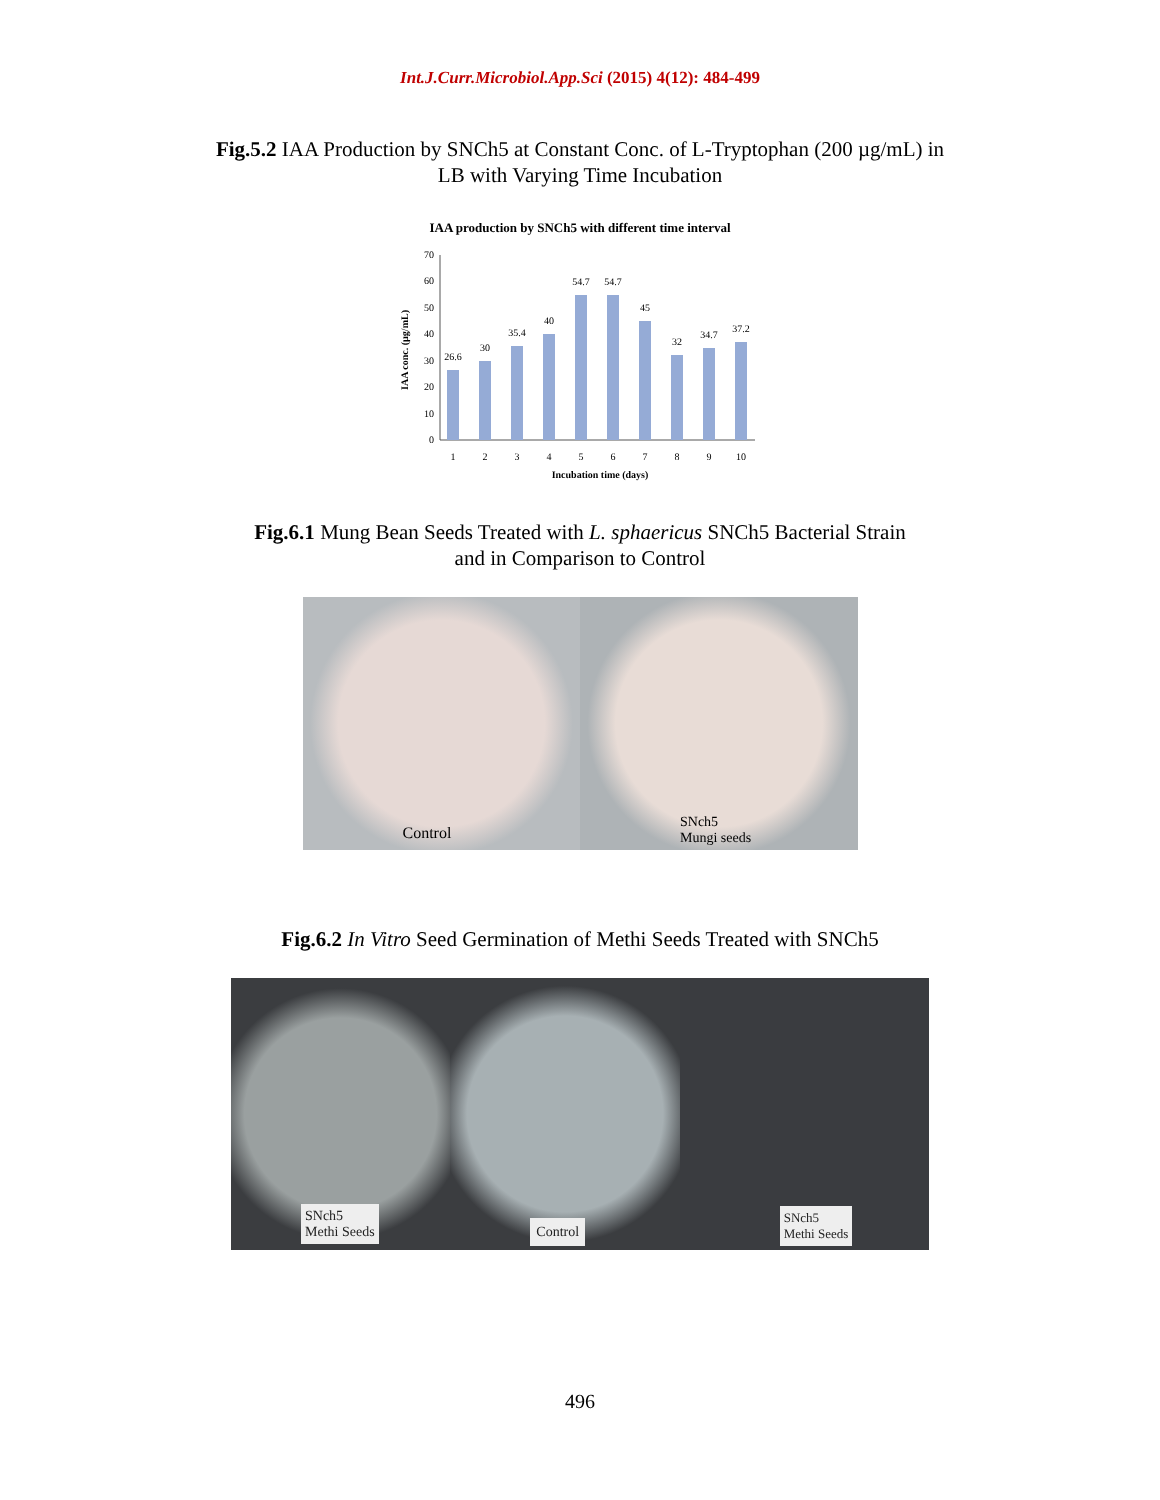Int.J.Curr.Microbiol.App.Sci (2015) 4(12): 484-499
Fig.5.2 IAA Production by SNCh5 at Constant Conc. of L-Tryptophan (200 µg/mL) in
LB with Varying Time Incubation
IAA production by SNCh5 with different time interval
0
10
20
30
40
50
60
70
IAA conc. (µg/mL)
26.6
30
35.4
40
54.7
54.7
45
32
34.7
37.2
1
2
3
4
5
6
7
8
9
10
Incubation time (days)
Fig.6.1 Mung Bean Seeds Treated with L. sphaericus SNCh5 Bacterial Strain
and in Comparison to Control
Control SNch5
Mungi seeds
Fig.6.2 In Vitro Seed Germination of Methi Seeds Treated with SNCh5
SNch5
Methi Seeds
Control SNch5
Methi Seeds
496